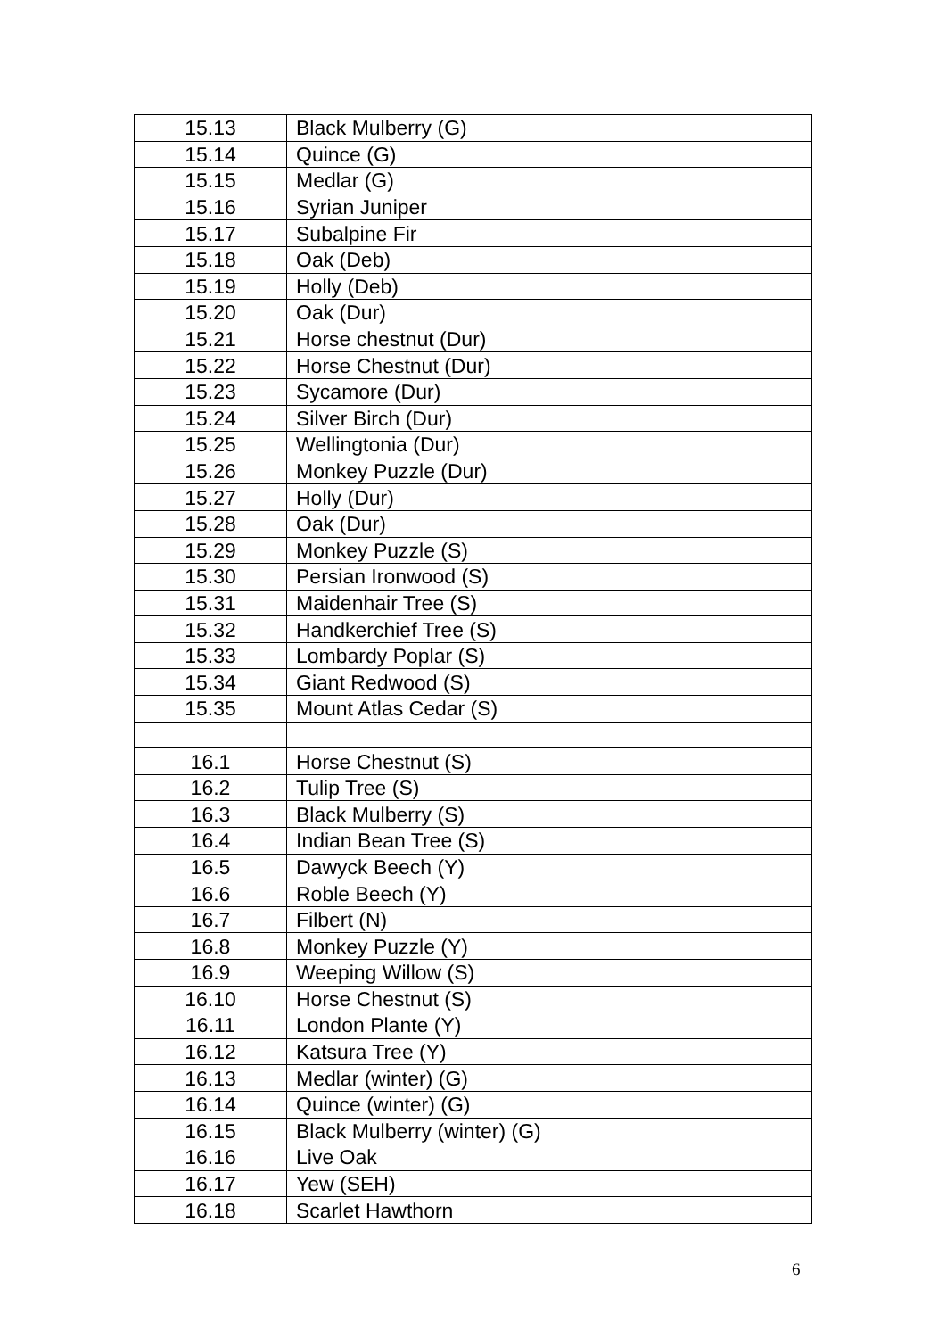| 15.13 | Black Mulberry (G) |
| 15.14 | Quince (G) |
| 15.15 | Medlar (G) |
| 15.16 | Syrian Juniper |
| 15.17 | Subalpine Fir |
| 15.18 | Oak (Deb) |
| 15.19 | Holly (Deb) |
| 15.20 | Oak (Dur) |
| 15.21 | Horse chestnut (Dur) |
| 15.22 | Horse Chestnut (Dur) |
| 15.23 | Sycamore (Dur) |
| 15.24 | Silver Birch (Dur) |
| 15.25 | Wellingtonia (Dur) |
| 15.26 | Monkey Puzzle (Dur) |
| 15.27 | Holly (Dur) |
| 15.28 | Oak (Dur) |
| 15.29 | Monkey Puzzle (S) |
| 15.30 | Persian Ironwood (S) |
| 15.31 | Maidenhair Tree (S) |
| 15.32 | Handkerchief Tree (S) |
| 15.33 | Lombardy Poplar (S) |
| 15.34 | Giant Redwood (S) |
| 15.35 | Mount Atlas Cedar (S) |
| 16.1 | Horse Chestnut (S) |
| 16.2 | Tulip Tree (S) |
| 16.3 | Black Mulberry (S) |
| 16.4 | Indian Bean Tree (S) |
| 16.5 | Dawyck Beech (Y) |
| 16.6 | Roble Beech (Y) |
| 16.7 | Filbert (N) |
| 16.8 | Monkey Puzzle (Y) |
| 16.9 | Weeping Willow (S) |
| 16.10 | Horse Chestnut (S) |
| 16.11 | London Plante (Y) |
| 16.12 | Katsura Tree (Y) |
| 16.13 | Medlar (winter) (G) |
| 16.14 | Quince (winter) (G) |
| 16.15 | Black Mulberry (winter) (G) |
| 16.16 | Live Oak |
| 16.17 | Yew (SEH) |
| 16.18 | Scarlet Hawthorn |
6